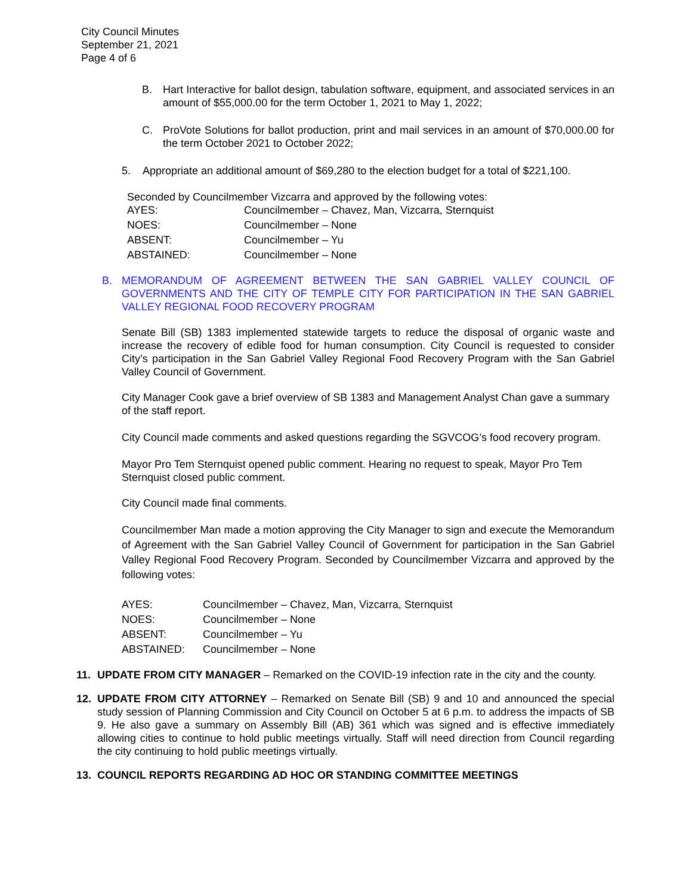City Council Minutes
September 21, 2021
Page 4 of 6
B. Hart Interactive for ballot design, tabulation software, equipment, and associated services in an amount of $55,000.00 for the term October 1, 2021 to May 1, 2022;
C. ProVote Solutions for ballot production, print and mail services in an amount of $70,000.00 for the term October 2021 to October 2022;
5. Appropriate an additional amount of $69,280 to the election budget for a total of $221,100.
Seconded by Councilmember Vizcarra and approved by the following votes:
| AYES: | Councilmember – Chavez, Man, Vizcarra, Sternquist |
| NOES: | Councilmember – None |
| ABSENT: | Councilmember – Yu |
| ABSTAINED: | Councilmember – None |
B. MEMORANDUM OF AGREEMENT BETWEEN THE SAN GABRIEL VALLEY COUNCIL OF GOVERNMENTS AND THE CITY OF TEMPLE CITY FOR PARTICIPATION IN THE SAN GABRIEL VALLEY REGIONAL FOOD RECOVERY PROGRAM
Senate Bill (SB) 1383 implemented statewide targets to reduce the disposal of organic waste and increase the recovery of edible food for human consumption. City Council is requested to consider City’s participation in the San Gabriel Valley Regional Food Recovery Program with the San Gabriel Valley Council of Government.
City Manager Cook gave a brief overview of SB 1383 and Management Analyst Chan gave a summary of the staff report.
City Council made comments and asked questions regarding the SGVCOG’s food recovery program.
Mayor Pro Tem Sternquist opened public comment. Hearing no request to speak, Mayor Pro Tem Sternquist closed public comment.
City Council made final comments.
Councilmember Man made a motion approving the City Manager to sign and execute the Memorandum of Agreement with the San Gabriel Valley Council of Government for participation in the San Gabriel Valley Regional Food Recovery Program. Seconded by Councilmember Vizcarra and approved by the following votes:
| AYES: | Councilmember – Chavez, Man, Vizcarra, Sternquist |
| NOES: | Councilmember – None |
| ABSENT: | Councilmember – Yu |
| ABSTAINED: | Councilmember – None |
11. UPDATE FROM CITY MANAGER – Remarked on the COVID-19 infection rate in the city and the county.
12. UPDATE FROM CITY ATTORNEY – Remarked on Senate Bill (SB) 9 and 10 and announced the special study session of Planning Commission and City Council on October 5 at 6 p.m. to address the impacts of SB 9. He also gave a summary on Assembly Bill (AB) 361 which was signed and is effective immediately allowing cities to continue to hold public meetings virtually. Staff will need direction from Council regarding the city continuing to hold public meetings virtually.
13. COUNCIL REPORTS REGARDING AD HOC OR STANDING COMMITTEE MEETINGS